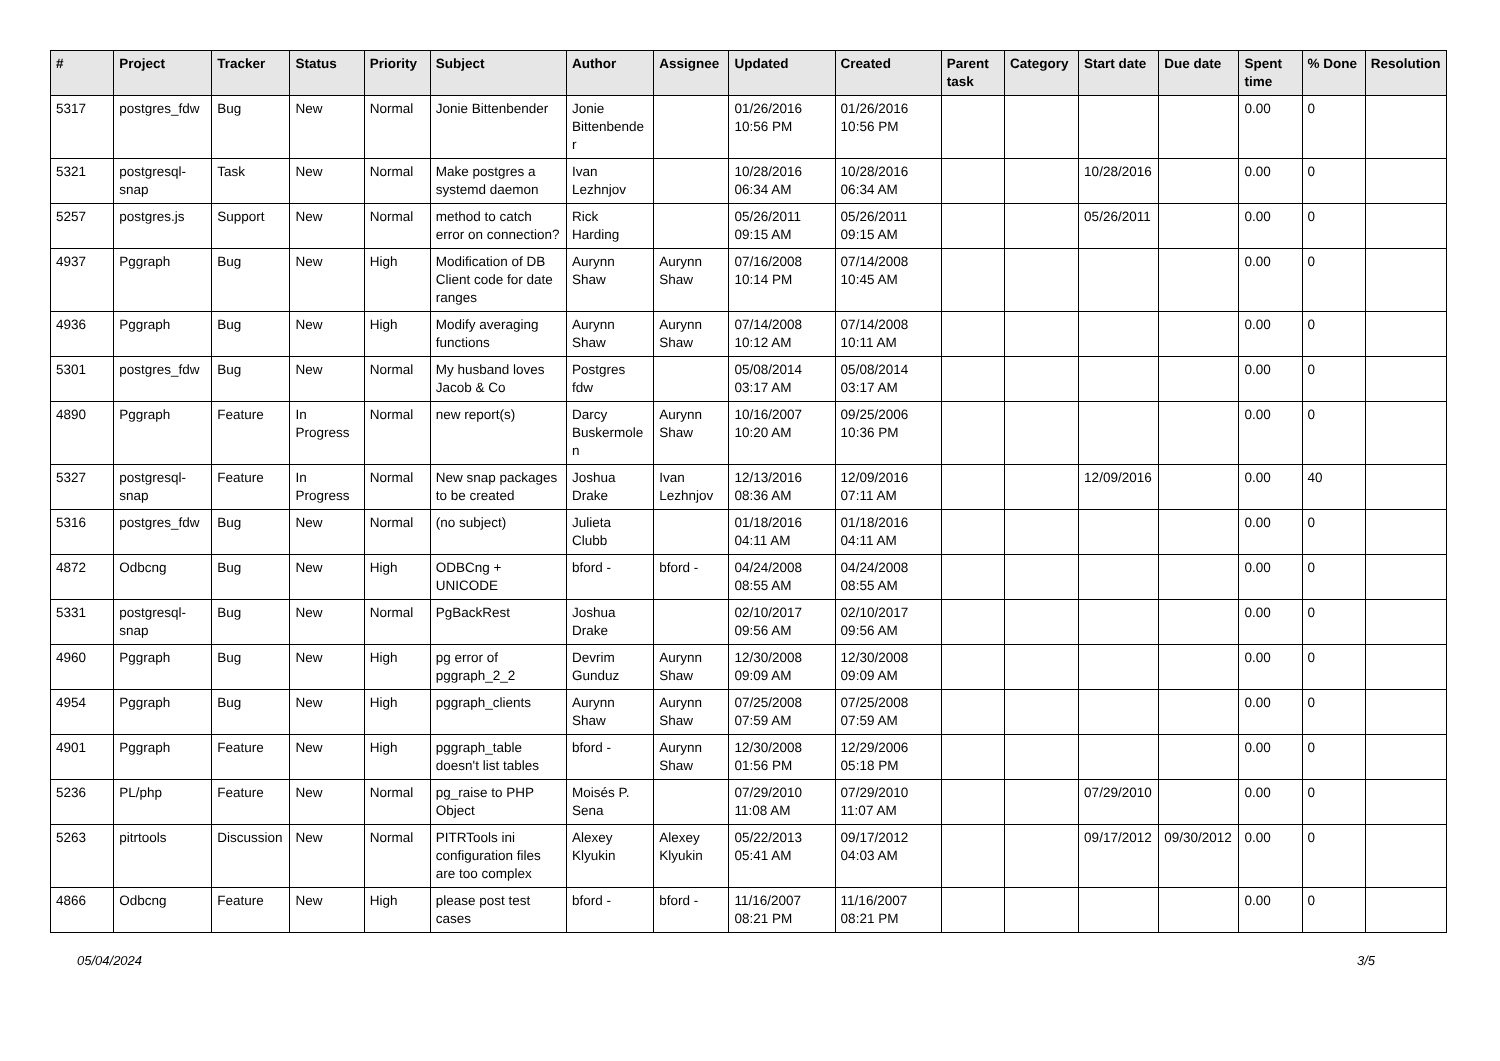| # | Project | Tracker | Status | Priority | Subject | Author | Assignee | Updated | Created | Parent task | Category | Start date | Due date | Spent time | % Done | Resolution |
| --- | --- | --- | --- | --- | --- | --- | --- | --- | --- | --- | --- | --- | --- | --- | --- | --- |
| 5317 | postgres_fdw | Bug | New | Normal | Jonie Bittenbender | Jonie Bittenbender | | 01/26/2016 10:56 PM | 01/26/2016 10:56 PM | | | | | 0.00 | 0 | |
| 5321 | postgresql-snap | Task | New | Normal | Make postgres a systemd daemon | Ivan Lezhnjov | | 10/28/2016 06:34 AM | 10/28/2016 06:34 AM | | | 10/28/2016 | | 0.00 | 0 | |
| 5257 | postgres.js | Support | New | Normal | method to catch error on connection? | Rick Harding | | 05/26/2011 09:15 AM | 05/26/2011 09:15 AM | | | 05/26/2011 | | 0.00 | 0 | |
| 4937 | Pggraph | Bug | New | High | Modification of DB Client code for date ranges | Aurynn Shaw | Aurynn Shaw | 07/16/2008 10:14 PM | 07/14/2008 10:45 AM | | | | | 0.00 | 0 | |
| 4936 | Pggraph | Bug | New | High | Modify averaging functions | Aurynn Shaw | Aurynn Shaw | 07/14/2008 10:12 AM | 07/14/2008 10:11 AM | | | | | 0.00 | 0 | |
| 5301 | postgres_fdw | Bug | New | Normal | My husband loves Jacob & Co | Postgres fdw | | 05/08/2014 03:17 AM | 05/08/2014 03:17 AM | | | | | 0.00 | 0 | |
| 4890 | Pggraph | Feature | In Progress | Normal | new report(s) | Darcy Buskermolen | Aurynn Shaw | 10/16/2007 10:20 AM | 09/25/2006 10:36 PM | | | | | 0.00 | 0 | |
| 5327 | postgresql-snap | Feature | In Progress | Normal | New snap packages to be created | Joshua Drake | Ivan Lezhnjov | 12/13/2016 08:36 AM | 12/09/2016 07:11 AM | | | 12/09/2016 | | 0.00 | 40 | |
| 5316 | postgres_fdw | Bug | New | Normal | (no subject) | Julieta Clubb | | 01/18/2016 04:11 AM | 01/18/2016 04:11 AM | | | | | 0.00 | 0 | |
| 4872 | Odbcng | Bug | New | High | ODBCng + UNICODE | bford - | bford - | 04/24/2008 08:55 AM | 04/24/2008 08:55 AM | | | | | 0.00 | 0 | |
| 5331 | postgresql-snap | Bug | New | Normal | PgBackRest | Joshua Drake | | 02/10/2017 09:56 AM | 02/10/2017 09:56 AM | | | | | 0.00 | 0 | |
| 4960 | Pggraph | Bug | New | High | pg error of pggraph_2_2 | Devrim Gunduz | Aurynn Shaw | 12/30/2008 09:09 AM | 12/30/2008 09:09 AM | | | | | 0.00 | 0 | |
| 4954 | Pggraph | Bug | New | High | pggraph_clients | Aurynn Shaw | Aurynn Shaw | 07/25/2008 07:59 AM | 07/25/2008 07:59 AM | | | | | 0.00 | 0 | |
| 4901 | Pggraph | Feature | New | High | pggraph_table doesn't list tables | bford - | Aurynn Shaw | 12/30/2008 01:56 PM | 12/29/2006 05:18 PM | | | | | 0.00 | 0 | |
| 5236 | PL/php | Feature | New | Normal | pg_raise to PHP Object | Moisés P. Sena | | 07/29/2010 11:08 AM | 07/29/2010 11:07 AM | | | 07/29/2010 | | 0.00 | 0 | |
| 5263 | pitrtools | Discussion | New | Normal | PITRTools ini configuration files are too complex | Alexey Klyukin | Alexey Klyukin | 05/22/2013 05:41 AM | 09/17/2012 04:03 AM | | | 09/17/2012 | 09/30/2012 | 0.00 | 0 | |
| 4866 | Odbcng | Feature | New | High | please post test cases | bford - | bford - | 11/16/2007 08:21 PM | 11/16/2007 08:21 PM | | | | | 0.00 | 0 | |
05/04/2024 3/5